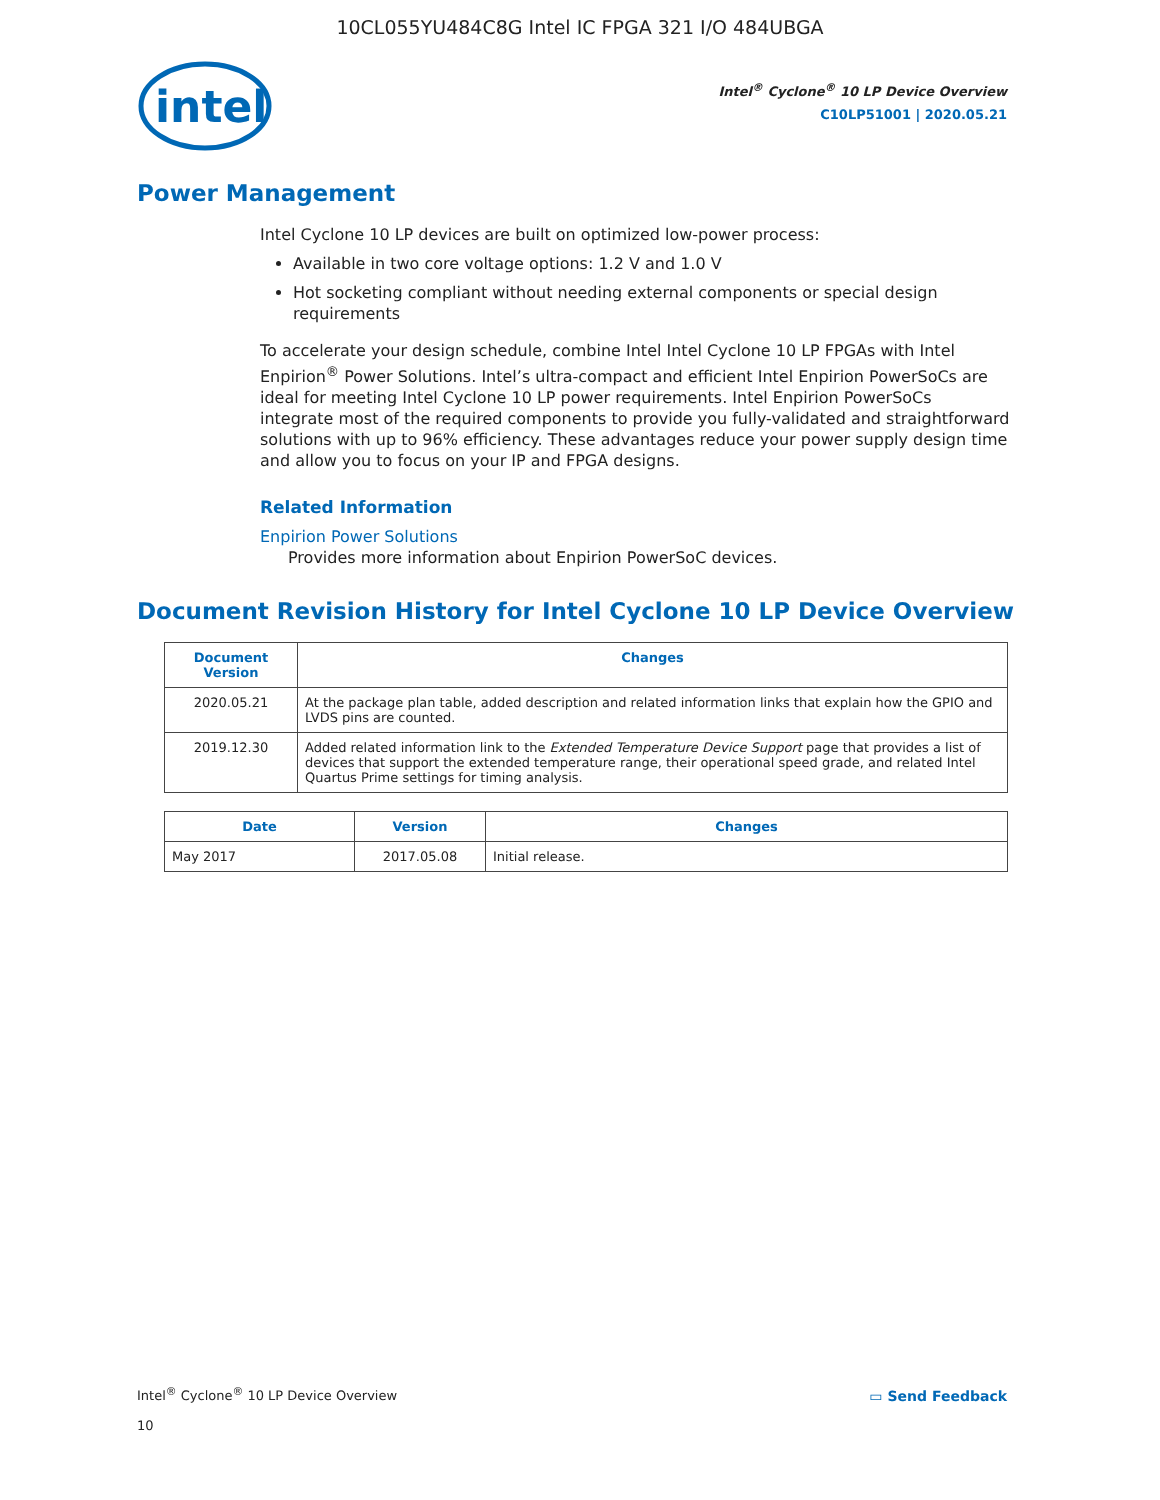10CL055YU484C8G Intel IC FPGA 321 I/O 484UBGA
intel
Intel<sup>®</sup> Cyclone<sup>®</sup> 10 LP Device Overview
C10LP51001 | 2020.05.21
Power Management
Intel Cyclone 10 LP devices are built on optimized low-power process:
Available in two core voltage options: 1.2 V and 1.0 V
Hot socketing compliant without needing external components or special design requirements
To accelerate your design schedule, combine Intel Intel Cyclone 10 LP FPGAs with Intel Enpirion<sup>®</sup> Power Solutions. Intel’s ultra-compact and efficient Intel Enpirion PowerSoCs are ideal for meeting Intel Cyclone 10 LP power requirements. Intel Enpirion PowerSoCs integrate most of the required components to provide you fully-validated and straightforward solutions with up to 96% efficiency. These advantages reduce your power supply design time and allow you to focus on your IP and FPGA designs.
Related Information
Enpirion Power Solutions
Provides more information about Enpirion PowerSoC devices.
Document Revision History for Intel Cyclone 10 LP Device Overview
| Document Version | Changes |
| --- | --- |
| 2020.05.21 | At the package plan table, added description and related information links that explain how the GPIO and LVDS pins are counted. |
| 2019.12.30 | Added related information link to the Extended Temperature Device Support page that provides a list of devices that support the extended temperature range, their operational speed grade, and related Intel Quartus Prime settings for timing analysis. |
| Date | Version | Changes |
| --- | --- | --- |
| May 2017 | 2017.05.08 | Initial release. |
Intel<sup>®</sup> Cyclone<sup>®</sup> 10 LP Device Overview
10
▭ Send Feedback